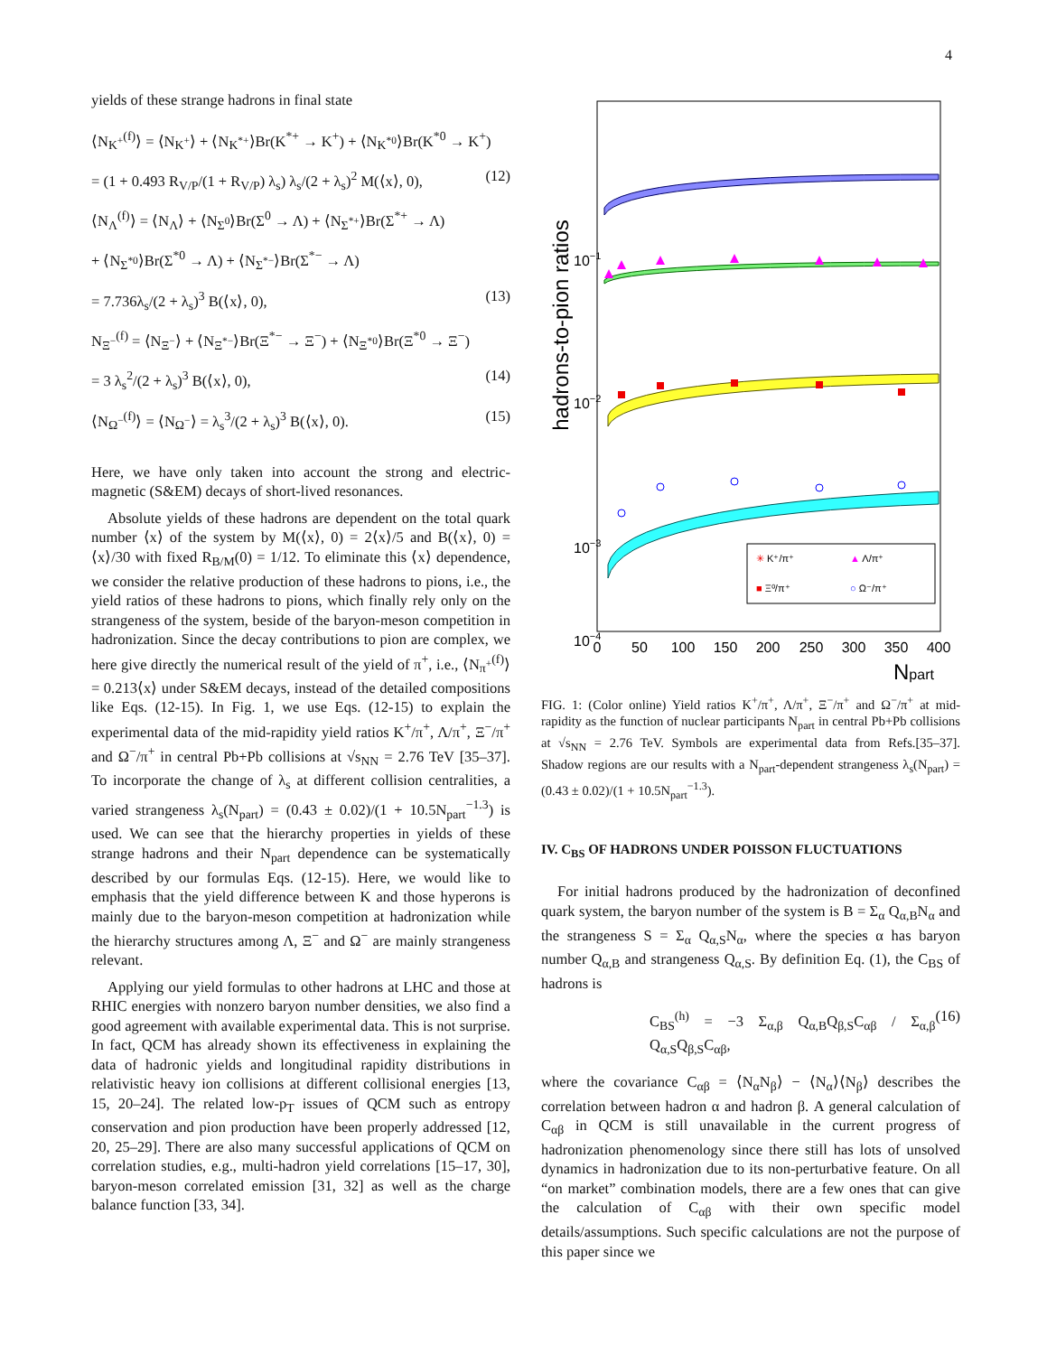4
yields of these strange hadrons in final state
⟨N<sub>K<sup>+</sup></sub><sup>(f)</sup>⟩ = ⟨N<sub>K<sup>+</sup></sub>⟩ + ⟨N<sub>K<sup>*+</sup></sub>⟩Br(K<sup>*+</sup> → K<sup>+</sup>) + ⟨N<sub>K<sup>*0</sup></sub>⟩Br(K<sup>*0</sup> → K<sup>+</sup>)
= (1 + 0.493 R<sub>V/P</sub>/(1 + R<sub>V/P</sub>) λ<sub>s</sub>) λ<sub>s</sub>/(2 + λ<sub>s</sub>)<sup>2</sup> M(⟨x⟩, 0), (12)
⟨N<sub>Λ</sub><sup>(f)</sup>⟩ = ⟨N<sub>Λ</sub>⟩ + ⟨N<sub>Σ<sup>0</sup></sub>⟩Br(Σ<sup>0</sup> → Λ) + ⟨N<sub>Σ<sup>*+</sup></sub>⟩Br(Σ<sup>*+</sup> → Λ)
+ ⟨N<sub>Σ<sup>*0</sup></sub>⟩Br(Σ<sup>*0</sup> → Λ) + ⟨N<sub>Σ<sup>*−</sup></sub>⟩Br(Σ<sup>*−</sup> → Λ)
= 7.736λ<sub>s</sub>/(2 + λ<sub>s</sub>)<sup>3</sup> B(⟨x⟩, 0), (13)
N<sub>Ξ<sup>−</sup></sub><sup>(f)</sup> = ⟨N<sub>Ξ<sup>−</sup></sub>⟩ + ⟨N<sub>Ξ<sup>*−</sup></sub>⟩Br(Ξ<sup>*−</sup> → Ξ<sup>−</sup>) + ⟨N<sub>Ξ<sup>*0</sup></sub>⟩Br(Ξ<sup>*0</sup> → Ξ<sup>−</sup>)
= 3 λ<sub>s</sub><sup>2</sup>/(2 + λ<sub>s</sub>)<sup>3</sup> B(⟨x⟩, 0), (14)
⟨N<sub>Ω<sup>−</sup></sub><sup>(f)</sup>⟩ = ⟨N<sub>Ω<sup>−</sup></sub>⟩ = λ<sub>s</sub><sup>3</sup>/(2 + λ<sub>s</sub>)<sup>3</sup> B(⟨x⟩, 0). (15)
Here, we have only taken into account the strong and electric-magnetic (S&EM) decays of short-lived resonances.
Absolute yields of these hadrons are dependent on the total quark number ⟨x⟩ of the system by M(⟨x⟩, 0) = 2⟨x⟩/5 and B(⟨x⟩, 0) = ⟨x⟩/30 with fixed R<sub>B/M</sub>(0) = 1/12. To eliminate this ⟨x⟩ dependence, we consider the relative production of these hadrons to pions, i.e., the yield ratios of these hadrons to pions, which finally rely only on the strangeness of the system, beside of the baryon-meson competition in hadronization. Since the decay contributions to pion are complex, we here give directly the numerical result of the yield of π<sup>+</sup>, i.e., ⟨N<sub>π<sup>+</sup></sub><sup>(f)</sup>⟩ = 0.213⟨x⟩ under S&EM decays, instead of the detailed compositions like Eqs. (12-15). In Fig. 1, we use Eqs. (12-15) to explain the experimental data of the mid-rapidity yield ratios K<sup>+</sup>/π<sup>+</sup>, Λ/π<sup>+</sup>, Ξ<sup>−</sup>/π<sup>+</sup> and Ω<sup>−</sup>/π<sup>+</sup> in central Pb+Pb collisions at √s<sub>NN</sub> = 2.76 TeV [35–37]. To incorporate the change of λ<sub>s</sub> at different collision centralities, a varied strangeness λ<sub>s</sub>(N<sub>part</sub>) = (0.43 ± 0.02)/(1 + 10.5N<sub>part</sub><sup>−1.3</sup>) is used. We can see that the hierarchy properties in yields of these strange hadrons and their N<sub>part</sub> dependence can be systematically described by our formulas Eqs. (12-15). Here, we would like to emphasis that the yield difference between K and those hyperons is mainly due to the baryon-meson competition at hadronization while the hierarchy structures among Λ, Ξ<sup>−</sup> and Ω<sup>−</sup> are mainly strangeness relevant.
Applying our yield formulas to other hadrons at LHC and those at RHIC energies with nonzero baryon number densities, we also find a good agreement with available experimental data. This is not surprise. In fact, QCM has already shown its effectiveness in explaining the data of hadronic yields and longitudinal rapidity distributions in relativistic heavy ion collisions at different collisional energies [13, 15, 20–24]. The related low-p<sub>T</sub> issues of QCM such as entropy conservation and pion production have been properly addressed [12, 20, 25–29]. There are also many successful applications of QCM on correlation studies, e.g., multi-hadron yield correlations [15–17, 30], baryon-meson correlated emission [31, 32] as well as the charge balance function [33, 34].
hadrons-to-pion ratios
10−1
10−2
10−3
10−4
0
50
100
150
200
250
300
350
400
Npart
✳ K⁺/π⁺
▲ Λ/π⁺
■ Ξ⁰/π⁺
○ Ω⁻/π⁺
FIG. 1: (Color online) Yield ratios K<sup>+</sup>/π<sup>+</sup>, Λ/π<sup>+</sup>, Ξ<sup>−</sup>/π<sup>+</sup> and Ω<sup>−</sup>/π<sup>+</sup> at mid-rapidity as the function of nuclear participants N<sub>part</sub> in central Pb+Pb collisions at √s<sub>NN</sub> = 2.76 TeV. Symbols are experimental data from Refs.[35–37]. Shadow regions are our results with a N<sub>part</sub>-dependent strangeness λ<sub>s</sub>(N<sub>part</sub>) = (0.43 ± 0.02)/(1 + 10.5N<sub>part</sub><sup>−1.3</sup>).
IV. C<sub>BS</sub> OF HADRONS UNDER POISSON FLUCTUATIONS
For initial hadrons produced by the hadronization of deconfined quark system, the baryon number of the system is B = Σ<sub>α</sub> Q<sub>α,B</sub>N<sub>α</sub> and the strangeness S = Σ<sub>α</sub> Q<sub>α,S</sub>N<sub>α</sub>, where the species α has baryon number Q<sub>α,B</sub> and strangeness Q<sub>α,S</sub>. By definition Eq. (1), the C<sub>BS</sub> of hadrons is
C<sub>BS</sub><sup>(h)</sup> = −3 Σ<sub>α,β</sub> Q<sub>α,B</sub>Q<sub>β,S</sub>C<sub>αβ</sub> / Σ<sub>α,β</sub> Q<sub>α,S</sub>Q<sub>β,S</sub>C<sub>αβ</sub>, (16)
where the covariance C<sub>αβ</sub> = ⟨N<sub>α</sub>N<sub>β</sub>⟩ − ⟨N<sub>α</sub>⟩⟨N<sub>β</sub>⟩ describes the correlation between hadron α and hadron β. A general calculation of C<sub>αβ</sub> in QCM is still unavailable in the current progress of hadronization phenomenology since there still has lots of unsolved dynamics in hadronization due to its non-perturbative feature. On all “on market” combination models, there are a few ones that can give the calculation of C<sub>αβ</sub> with their own specific model details/assumptions. Such specific calculations are not the purpose of this paper since we